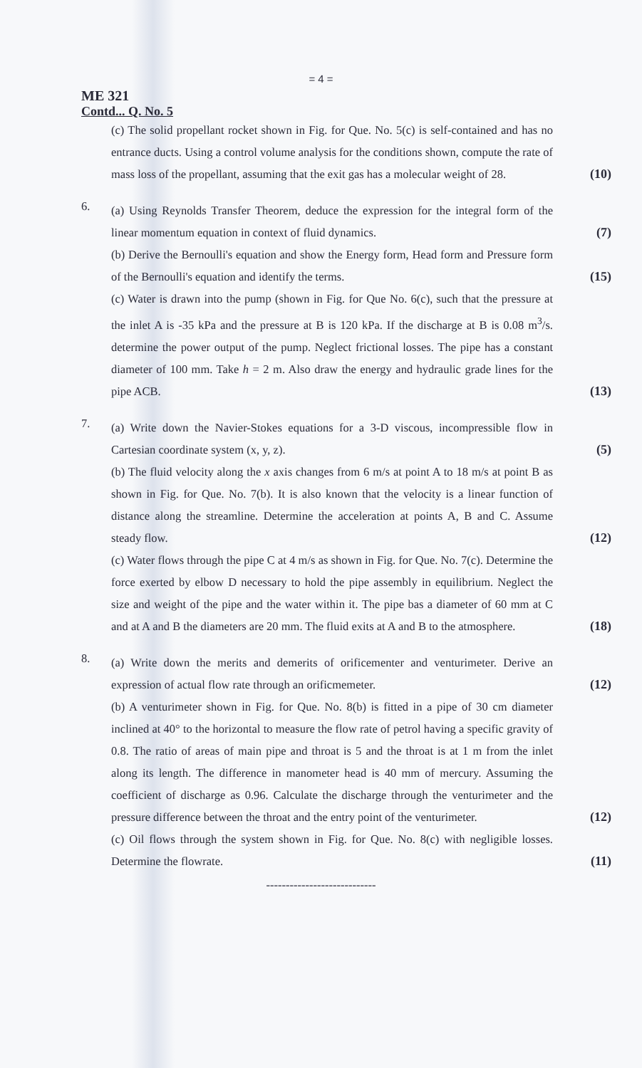= 4 =
ME 321
Contd... Q. No. 5
(c) The solid propellant rocket shown in Fig. for Que. No. 5(c) is self-contained and has no entrance ducts. Using a control volume analysis for the conditions shown, compute the rate of mass loss of the propellant, assuming that the exit gas has a molecular weight of 28.
(10)
6.
(a) Using Reynolds Transfer Theorem, deduce the expression for the integral form of the linear momentum equation in context of fluid dynamics.
(7)
(b) Derive the Bernoulli's equation and show the Energy form, Head form and Pressure form of the Bernoulli's equation and identify the terms.
(15)
(c) Water is drawn into the pump (shown in Fig. for Que No. 6(c), such that the pressure at the inlet A is -35 kPa and the pressure at B is 120 kPa. If the discharge at B is 0.08 m<sup>3</sup>/s. determine the power output of the pump. Neglect frictional losses. The pipe has a constant diameter of 100 mm. Take h = 2 m. Also draw the energy and hydraulic grade lines for the pipe ACB.
(13)
7.
(a) Write down the Navier-Stokes equations for a 3-D viscous, incompressible flow in Cartesian coordinate system (x, y, z).
(5)
(b) The fluid velocity along the x axis changes from 6 m/s at point A to 18 m/s at point B as shown in Fig. for Que. No. 7(b). It is also known that the velocity is a linear function of distance along the streamline. Determine the acceleration at points A, B and C. Assume steady flow.
(12)
(c) Water flows through the pipe C at 4 m/s as shown in Fig. for Que. No. 7(c). Determine the force exerted by elbow D necessary to hold the pipe assembly in equilibrium. Neglect the size and weight of the pipe and the water within it. The pipe bas a diameter of 60 mm at C and at A and B the diameters are 20 mm. The fluid exits at A and B to the atmosphere.
(18)
8.
(a) Write down the merits and demerits of orificementer and venturimeter. Derive an expression of actual flow rate through an orificmemeter.
(12)
(b) A venturimeter shown in Fig. for Que. No. 8(b) is fitted in a pipe of 30 cm diameter inclined at 40° to the horizontal to measure the flow rate of petrol having a specific gravity of 0.8. The ratio of areas of main pipe and throat is 5 and the throat is at 1 m from the inlet along its length. The difference in manometer head is 40 mm of mercury. Assuming the coefficient of discharge as 0.96. Calculate the discharge through the venturimeter and the pressure difference between the throat and the entry point of the venturimeter.
(12)
(c) Oil flows through the system shown in Fig. for Que. No. 8(c) with negligible losses. Determine the flowrate.
(11)
----------------------------